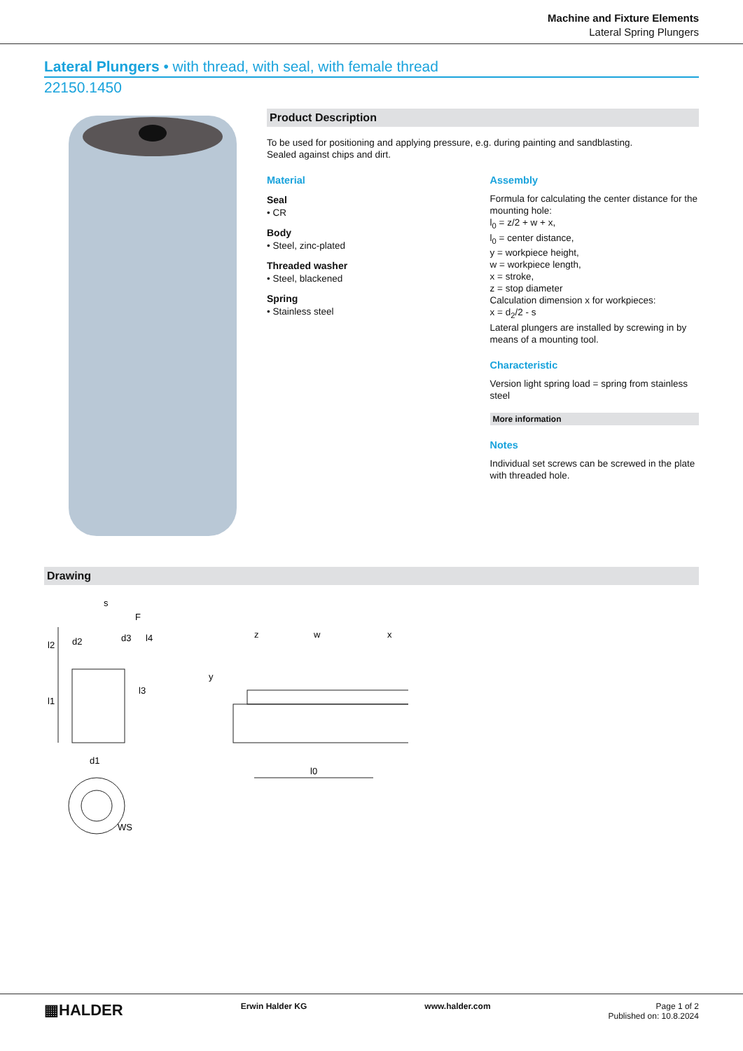Machine and Fixture Elements
Lateral Spring Plungers
Lateral Plungers • with thread, with seal, with female thread
22150.1450
Product Description
To be used for positioning and applying pressure, e.g. during painting and sandblasting.
Sealed against chips and dirt.
Material
Seal
• CR
Body
• Steel, zinc-plated
Threaded washer
• Steel, blackened
Spring
• Stainless steel
Assembly
Formula for calculating the center distance for the mounting hole:
l<sub>0</sub> = z/2 + w + x,
l<sub>0</sub> = center distance,
y = workpiece height,
w = workpiece length,
x = stroke,
z = stop diameter
Calculation dimension x for workpieces:
x = d<sub>2</sub>/2 - s
Lateral plungers are installed by screwing in by means of a mounting tool.
Characteristic
Version light spring load = spring from stainless steel
More information
Notes
Individual set screws can be screwed in the plate with threaded hole.
Drawing
s
F
d3
d2
l2
l4
l3
l1
d1
WS
z
w
x
y
l0
▦HALDER
Erwin Halder KG www.halder.com Page 1 of 2
Published on: 10.8.2024